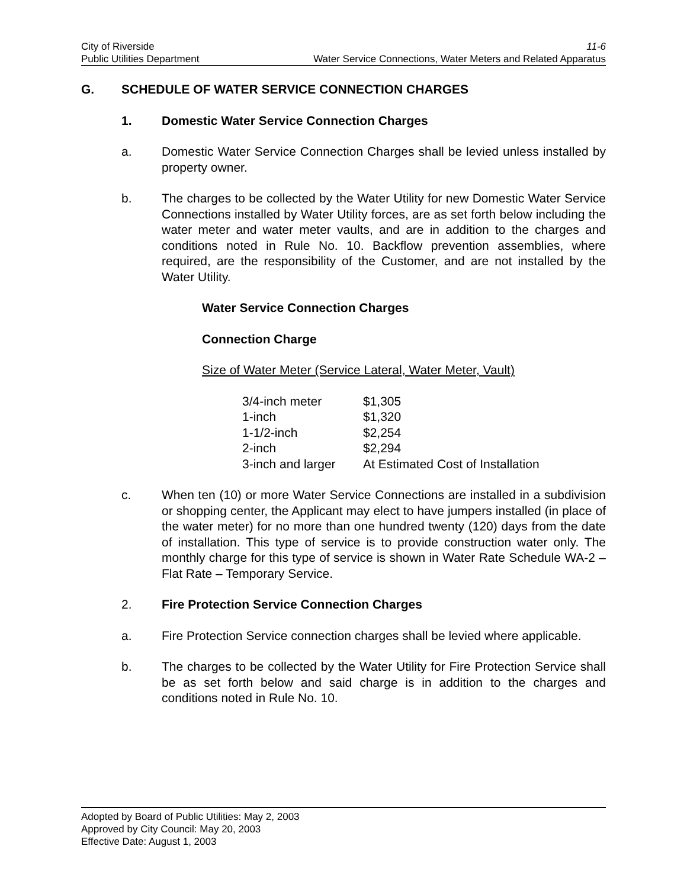City of Riverside 11-6
Public Utilities Department Water Service Connections, Water Meters and Related Apparatus
G. SCHEDULE OF WATER SERVICE CONNECTION CHARGES
1. Domestic Water Service Connection Charges
a. Domestic Water Service Connection Charges shall be levied unless installed by property owner.
b. The charges to be collected by the Water Utility for new Domestic Water Service Connections installed by Water Utility forces, are as set forth below including the water meter and water meter vaults, and are in addition to the charges and conditions noted in Rule No. 10. Backflow prevention assemblies, where required, are the responsibility of the Customer, and are not installed by the Water Utility.
Water Service Connection Charges
Connection Charge
Size of Water Meter (Service Lateral, Water Meter, Vault)
| 3/4-inch meter | $1,305 |
| 1-inch | $1,320 |
| 1-1/2-inch | $2,254 |
| 2-inch | $2,294 |
| 3-inch and larger | At Estimated Cost of Installation |
c. When ten (10) or more Water Service Connections are installed in a subdivision or shopping center, the Applicant may elect to have jumpers installed (in place of the water meter) for no more than one hundred twenty (120) days from the date of installation. This type of service is to provide construction water only. The monthly charge for this type of service is shown in Water Rate Schedule WA-2 – Flat Rate – Temporary Service.
2. Fire Protection Service Connection Charges
a. Fire Protection Service connection charges shall be levied where applicable.
b. The charges to be collected by the Water Utility for Fire Protection Service shall be as set forth below and said charge is in addition to the charges and conditions noted in Rule No. 10.
Adopted by Board of Public Utilities: May 2, 2003
Approved by City Council: May 20, 2003
Effective Date: August 1, 2003